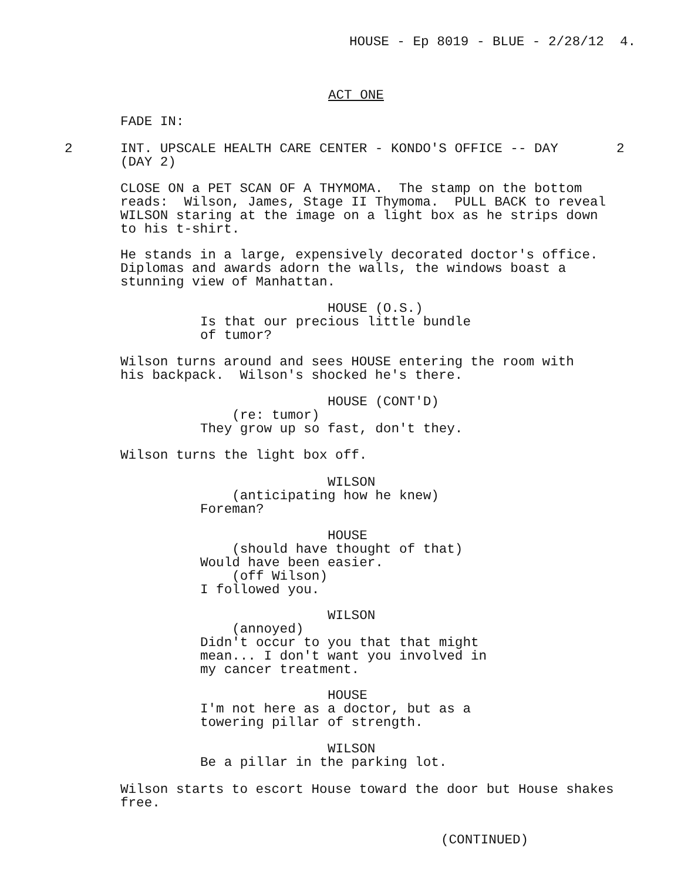HOUSE - Ep 8019 - BLUE - 2/28/12 4.
ACT ONE
FADE IN:
2
INT. UPSCALE HEALTH CARE CENTER - KONDO'S OFFICE -- DAY (DAY 2)
2
CLOSE ON a PET SCAN OF A THYMOMA. The stamp on the bottom reads: Wilson, James, Stage II Thymoma. PULL BACK to reveal WILSON staring at the image on a light box as he strips down to his t-shirt.
He stands in a large, expensively decorated doctor's office. Diplomas and awards adorn the walls, the windows boast a stunning view of Manhattan.
HOUSE (O.S.) Is that our precious little bundle of tumor?
Wilson turns around and sees HOUSE entering the room with his backpack. Wilson's shocked he's there.
HOUSE (CONT'D) (re: tumor) They grow up so fast, don't they.
Wilson turns the light box off.
WILSON (anticipating how he knew) Foreman?
HOUSE (should have thought of that) Would have been easier. (off Wilson) I followed you.
WILSON (annoyed) Didn't occur to you that that might mean... I don't want you involved in my cancer treatment.
HOUSE I'm not here as a doctor, but as a towering pillar of strength.
WILSON Be a pillar in the parking lot.
Wilson starts to escort House toward the door but House shakes free.
(CONTINUED)